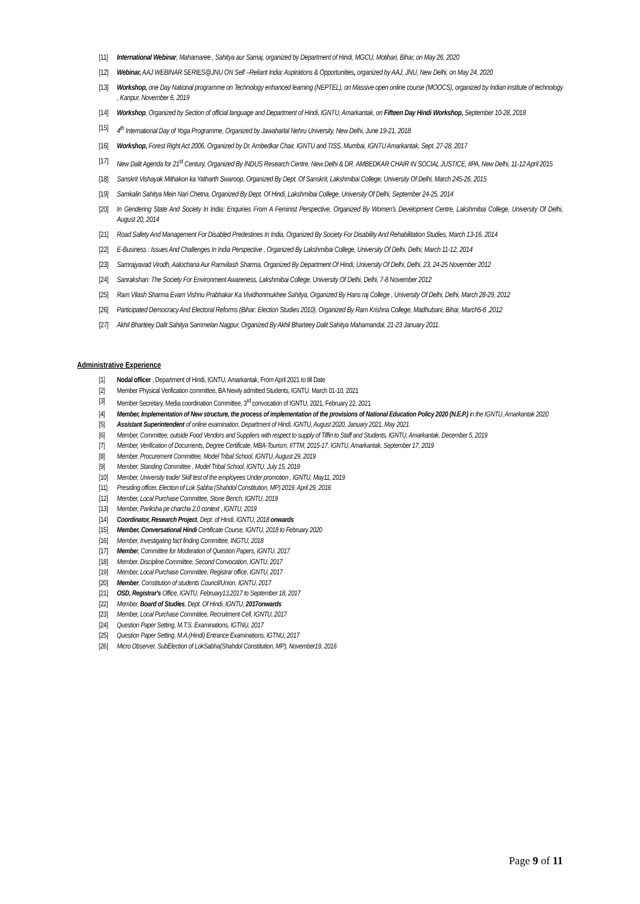[11] International Webinar, Mahamaree , Sahitya aur Samaj, organized by Department of Hindi, MGCU, Motihari, Bihar, on May 26, 2020
[12] Webinar, AAJ WEBINAR SERIES@JNU ON Self –Reliant India: Aspirations & Opportunities, organized by AAJ, JNU, New Delhi, on May 24, 2020
[13] Workshop, one Day National programme on Technology enhanced learning (NEPTEL), on Massive open online course (MOOCS), organized by Indian institute of technology , Kanpur, November 6, 2019
[14] Workshop, Organized by Section of official language and Department of Hindi, IGNTU, Amarkantak, on Fifteen Day Hindi Workshop, September 10-28, 2018
[15] 4<sup>th</sup> International Day of Yoga Programme, Organized by Jawaharlal Nehru University, New Delhi, June 19-21, 2018
[16] Workshop, Forest Right Act 2006, Organized by Dr. Ambedkar Chair, IGNTU and TISS, Mumbai, IGNTU Amarkantak, Sept. 27-28, 2017
[17] New Dalit Agenda for 21<sup>st</sup> Century, Organized By INDUS Research Centre, New Delhi & DR. AMBEDKAR CHAIR IN SOCIAL JUSTICE, IIPA, New Delhi, 11-12 April 2015
[18] Sanskrit Vishayak Mithakon ka Yatharth Swaroop, Organized By Dept. Of Sanskrit, Lakshmibai College, University Of Delhi, March 245-26, 2015
[19] Samkalin Sahitya Mein Nari Chetna, Organized By Dept. Of Hindi, Lakshmibai College, University Of Delhi, September 24-25, 2014
[20] In Gendering State And Society In India: Enquiries From A Feminist Perspective, Organized By Women's Development Centre, Lakshmibai College, University Of Delhi, August 20, 2014
[21] Road Safety And Management For Disabled Predestines In India, Organized By Society For Disability And Rehabilitation Studies, March 13-16, 2014
[22] E-Business : Issues And Challenges In India Perspective , Organized By Lakshmibai College, University Of Delhi, Delhi, March 11-12, 2014
[23] Samrajyavad Virodh, Aalochana Aur Ramvilash Sharma, Organized By Department Of Hindi, University Of Delhi, Delhi, 23, 24-25 November 2012
[24] Sanrakshan: The Society For Environment Awareness, Lakshmibai College, University Of Delhi, Delhi, 7-8 November 2012
[25] Ram Vilash Sharma Evam Vishnu Prabhakar Ka Vividhonmukhee Sahitya, Organized By Hans raj College , University Of Delhi, Delhi, March 28-29, 2012
[26] Participated Democracy And Electoral Reforms (Bihar: Election Studies 2010), Organized By Ram Krishna College, Madhubani, Bihar, March5-6 ,2012
[27] Akhil Bharteey Dalit Sahitya Sammelan Nagpur, Organized By Akhil Bharteey Dalit Sahitya Mahamandal, 21-23 January 2011.
Administrative Experience
[1] Nodal officer , Department of Hindi, IGNTU, Amarkantak, From April 2021 to till Date
[2] Member Physical Verification committee, BA Newly admitted Students, IGNTU. March 01-10, 2021
[3] Member Secretary, Media coordination Committee, 3<sup>rd</sup> convocation of IGNTU, 2021, February 22, 2021
[4] Member, Implementation of New structure, the process of implementation of the provisions of National Education Policy 2020 (N.E.P.) in the IGNTU, Amarkantak 2020
[5] Assistant Superintendent of online examination, Department of Hindi, IGNTU, August 2020, January 2021, May 2021
[6] Member, Committee, outside Food Vendors and Suppliers with respect to supply of Tiffin to Staff and Students, IGNTU, Amarkantak, December 5, 2019
[7] Member, Verification of Documents, Degree Certificate, MBA-Tourism, IITTM, 2015-17, IGNTU, Amarkantak, September 17, 2019
[8] Member, Procurement Committee, Model Tribal School, IGNTU, August 29, 2019
[9] Member, Standing Committee , Model Tribal School, IGNTU, July 15, 2019
[10] Member, University trade/ Skill test of the employees Under promotion , IGNTU, May11, 2019
[11] Presiding officer, Election of Lok Sabha (Shahdol Constitution, MP) 2019, April 29, 2016
[12] Member, Local Purchase Committee, Stone Bench, IGNTU, 2019
[13] Member, Pariksha pe charcha 2.0 context , IGNTU, 2019
[14] Coordinator, Research Project, Dept. of Hindi, IGNTU, 2018 onwards
[15] Member, Conversational Hindi Certificate Course, IGNTU, 2018 to February 2020
[16] Member, Investigating fact finding Committee, INGTU, 2018
[17] Member, Committee for Moderation of Question Papers, IGNTU, 2017
[18] Member. Discipline Committee, Second Convocation, IGNTU, 2017
[19] Member, Local Purchase Committee, Registrar office, IGNTU, 2017
[20] Member, Constitution of students Council/Union, IGNTU, 2017
[21] OSD, Registrar's Office, IGNTU, February13,2017 to September 18, 2017
[22] Member, Board of Studies, Dept. Of Hindi, IGNTU, 2017onwards
[23] Member, Local Purchase Committee, Recruitment Cell, IGNTU, 2017
[24] Question Paper Setting, M.T.S. Examinations, IGTNU, 2017
[25] Question Paper Setting, M.A.(Hindi) Entrance Examinations, IGTNU, 2017
[26] Micro Observer, SubElection of LokSabha(Shahdol Constitution, MP), November19, 2016
Page 9 of 11